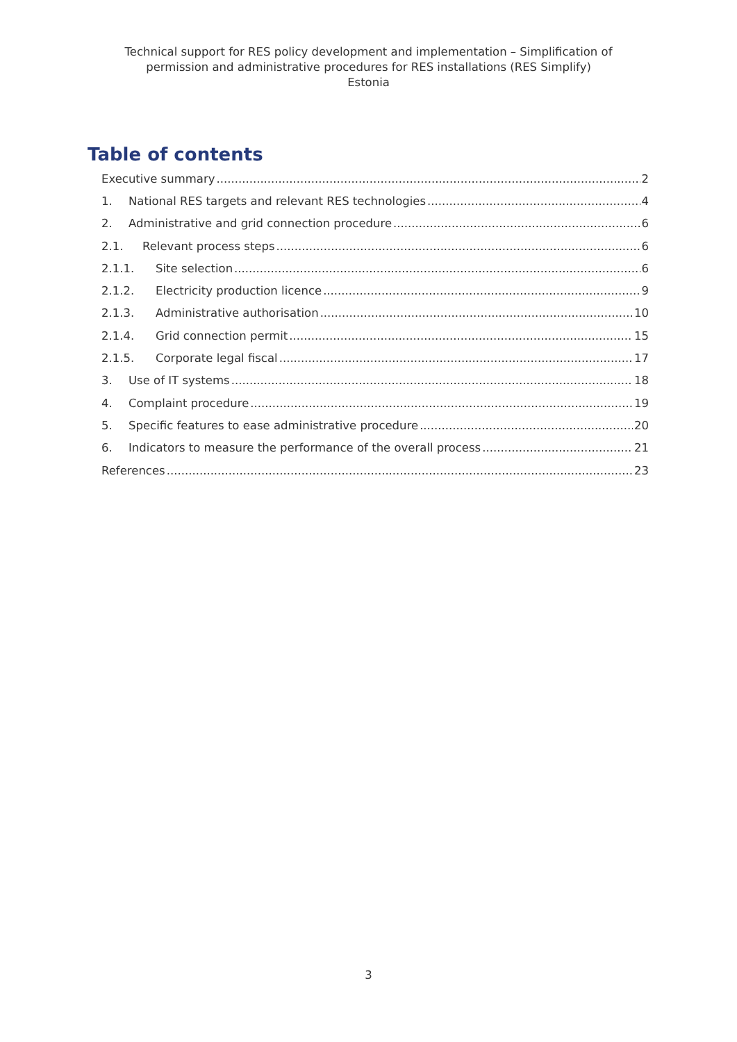Technical support for RES policy development and implementation – Simplification of
permission and administrative procedures for RES installations (RES Simplify)
Estonia
Table of contents
Executive summary 2
1. National RES targets and relevant RES technologies 4
2. Administrative and grid connection procedure 6
2.1. Relevant process steps 6
2.1.1. Site selection 6
2.1.2. Electricity production licence 9
2.1.3. Administrative authorisation 10
2.1.4. Grid connection permit 15
2.1.5. Corporate legal fiscal 17
3. Use of IT systems 18
4. Complaint procedure 19
5. Specific features to ease administrative procedure 20
6. Indicators to measure the performance of the overall process 21
References 23
3